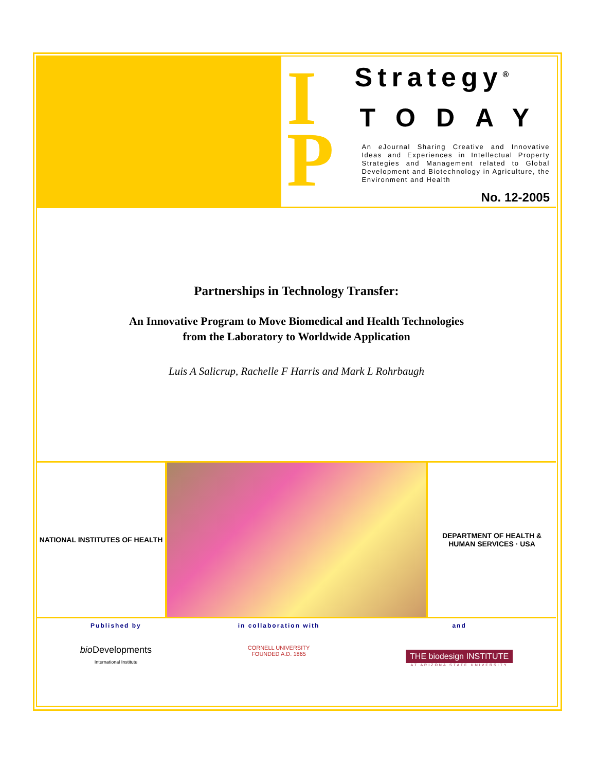I
P
Strategy<sup>®</sup>
TODAY
An e Journal Sharing Creative and Innovative Ideas and Experiences in Intellectual Property Strategies and Management related to Global Development and Biotechnology in Agriculture, the Environment and Health
No. 12-2005
Partnerships in Technology Transfer:
An Innovative Program to Move Biomedical and Health Technologies
from the Laboratory to Worldwide Application
Luis A Salicrup, Rachelle F Harris and Mark L Rohrbaugh
NATIONAL INSTITUTES OF HEALTH DEPARTMENT OF HEALTH & HUMAN SERVICES · USA
Published by
bio Developments
International Institute
in collaboration with
CORNELL UNIVERSITY
FOUNDED A.D. 1865
and
THE biodesign INSTITUTE
AT ARIZONA STATE UNIVERSITY